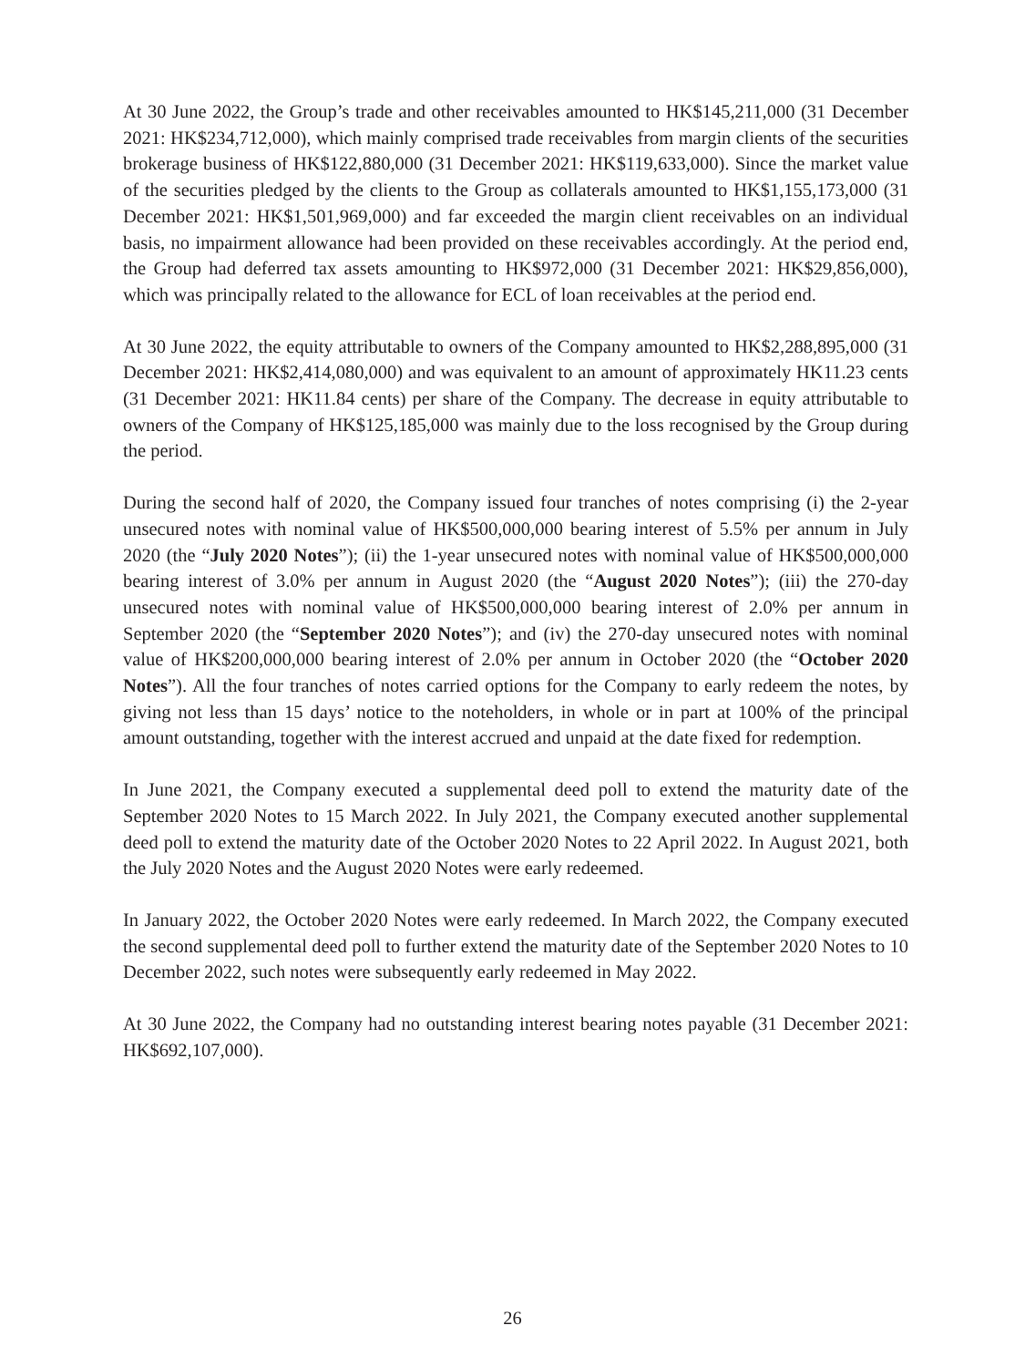At 30 June 2022, the Group’s trade and other receivables amounted to HK$145,211,000 (31 December 2021: HK$234,712,000), which mainly comprised trade receivables from margin clients of the securities brokerage business of HK$122,880,000 (31 December 2021: HK$119,633,000). Since the market value of the securities pledged by the clients to the Group as collaterals amounted to HK$1,155,173,000 (31 December 2021: HK$1,501,969,000) and far exceeded the margin client receivables on an individual basis, no impairment allowance had been provided on these receivables accordingly. At the period end, the Group had deferred tax assets amounting to HK$972,000 (31 December 2021: HK$29,856,000), which was principally related to the allowance for ECL of loan receivables at the period end.
At 30 June 2022, the equity attributable to owners of the Company amounted to HK$2,288,895,000 (31 December 2021: HK$2,414,080,000) and was equivalent to an amount of approximately HK11.23 cents (31 December 2021: HK11.84 cents) per share of the Company. The decrease in equity attributable to owners of the Company of HK$125,185,000 was mainly due to the loss recognised by the Group during the period.
During the second half of 2020, the Company issued four tranches of notes comprising (i) the 2-year unsecured notes with nominal value of HK$500,000,000 bearing interest of 5.5% per annum in July 2020 (the “July 2020 Notes”); (ii) the 1-year unsecured notes with nominal value of HK$500,000,000 bearing interest of 3.0% per annum in August 2020 (the “August 2020 Notes”); (iii) the 270-day unsecured notes with nominal value of HK$500,000,000 bearing interest of 2.0% per annum in September 2020 (the “September 2020 Notes”); and (iv) the 270-day unsecured notes with nominal value of HK$200,000,000 bearing interest of 2.0% per annum in October 2020 (the “October 2020 Notes”). All the four tranches of notes carried options for the Company to early redeem the notes, by giving not less than 15 days’ notice to the noteholders, in whole or in part at 100% of the principal amount outstanding, together with the interest accrued and unpaid at the date fixed for redemption.
In June 2021, the Company executed a supplemental deed poll to extend the maturity date of the September 2020 Notes to 15 March 2022. In July 2021, the Company executed another supplemental deed poll to extend the maturity date of the October 2020 Notes to 22 April 2022. In August 2021, both the July 2020 Notes and the August 2020 Notes were early redeemed.
In January 2022, the October 2020 Notes were early redeemed. In March 2022, the Company executed the second supplemental deed poll to further extend the maturity date of the September 2020 Notes to 10 December 2022, such notes were subsequently early redeemed in May 2022.
At 30 June 2022, the Company had no outstanding interest bearing notes payable (31 December 2021: HK$692,107,000).
26